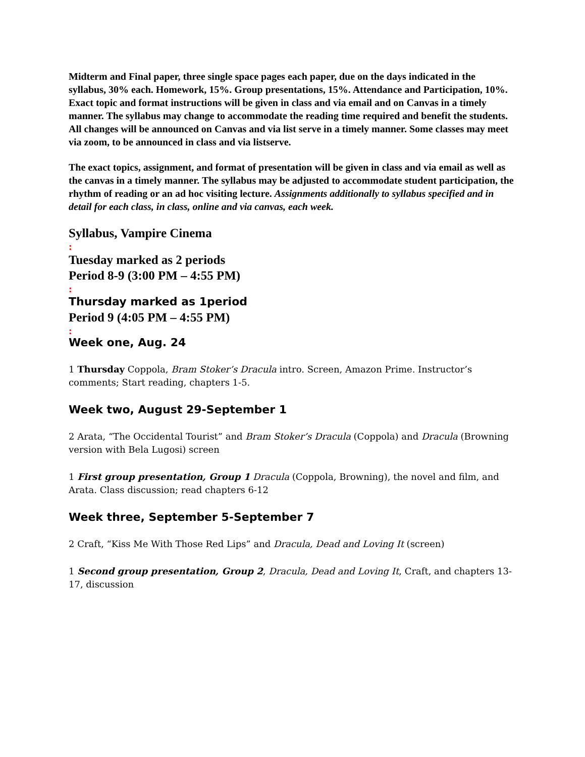Midterm and Final paper, three single space pages each paper, due on the days indicated in the syllabus, 30% each. Homework, 15%. Group presentations, 15%. Attendance and Participation, 10%. Exact topic and format instructions will be given in class and via email and on Canvas in a timely manner. The syllabus may change to accommodate the reading time required and benefit the students. All changes will be announced on Canvas and via list serve in a timely manner. Some classes may meet via zoom, to be announced in class and via listserve.
The exact topics, assignment, and format of presentation will be given in class and via email as well as the canvas in a timely manner. The syllabus may be adjusted to accommodate student participation, the rhythm of reading or an ad hoc visiting lecture. Assignments additionally to syllabus specified and in detail for each class, in class, online and via canvas, each week.
Syllabus, Vampire Cinema
:
Tuesday marked as 2 periods
Period 8-9 (3:00 PM – 4:55 PM)
:
Thursday marked as 1period
Period 9 (4:05 PM – 4:55 PM)
:
Week one, Aug. 24
1 Thursday Coppola, Bram Stoker’s Dracula intro. Screen, Amazon Prime. Instructor’s comments; Start reading, chapters 1-5.
Week two, August 29-September 1
2 Arata, “The Occidental Tourist” and Bram Stoker’s Dracula (Coppola) and Dracula (Browning version with Bela Lugosi) screen
1 First group presentation, Group 1 Dracula (Coppola, Browning), the novel and film, and Arata. Class discussion; read chapters 6-12
Week three, September 5-September 7
2 Craft, “Kiss Me With Those Red Lips” and Dracula, Dead and Loving It (screen)
1 Second group presentation, Group 2, Dracula, Dead and Loving It, Craft, and chapters 13-17, discussion